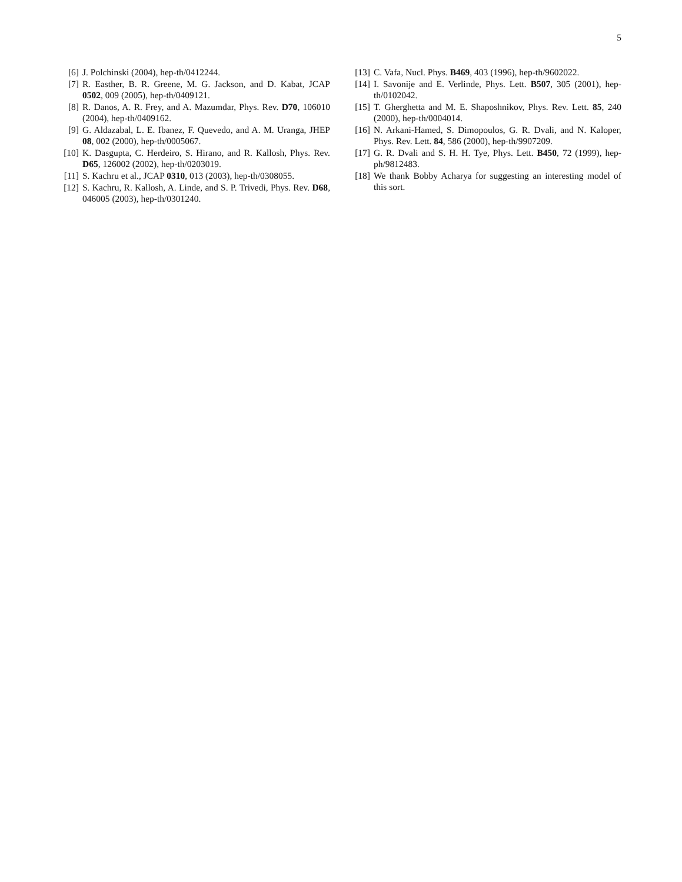5
[6] J. Polchinski (2004), hep-th/0412244.
[7] R. Easther, B. R. Greene, M. G. Jackson, and D. Kabat, JCAP 0502, 009 (2005), hep-th/0409121.
[8] R. Danos, A. R. Frey, and A. Mazumdar, Phys. Rev. D70, 106010 (2004), hep-th/0409162.
[9] G. Aldazabal, L. E. Ibanez, F. Quevedo, and A. M. Uranga, JHEP 08, 002 (2000), hep-th/0005067.
[10] K. Dasgupta, C. Herdeiro, S. Hirano, and R. Kallosh, Phys. Rev. D65, 126002 (2002), hep-th/0203019.
[11] S. Kachru et al., JCAP 0310, 013 (2003), hep-th/0308055.
[12] S. Kachru, R. Kallosh, A. Linde, and S. P. Trivedi, Phys. Rev. D68, 046005 (2003), hep-th/0301240.
[13] C. Vafa, Nucl. Phys. B469, 403 (1996), hep-th/9602022.
[14] I. Savonije and E. Verlinde, Phys. Lett. B507, 305 (2001), hep-th/0102042.
[15] T. Gherghetta and M. E. Shaposhnikov, Phys. Rev. Lett. 85, 240 (2000), hep-th/0004014.
[16] N. Arkani-Hamed, S. Dimopoulos, G. R. Dvali, and N. Kaloper, Phys. Rev. Lett. 84, 586 (2000), hep-th/9907209.
[17] G. R. Dvali and S. H. H. Tye, Phys. Lett. B450, 72 (1999), hep-ph/9812483.
[18] We thank Bobby Acharya for suggesting an interesting model of this sort.